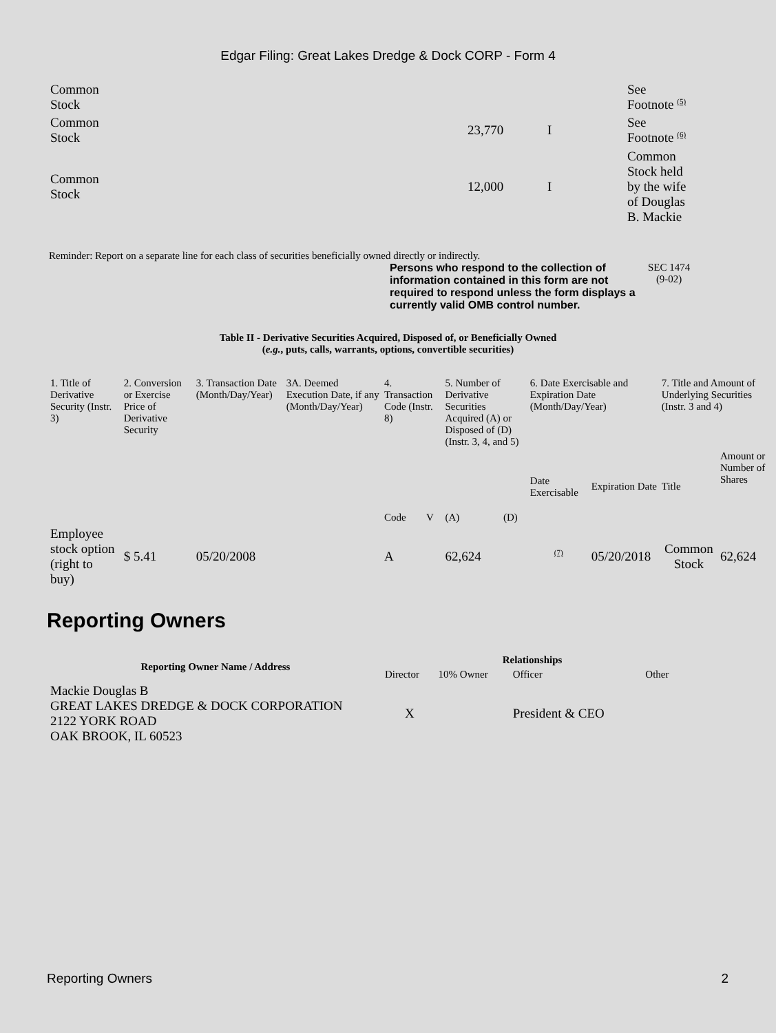Edgar Filing: Great Lakes Dredge & Dock CORP - Form 4
| Common Stock | | | See Footnote <sup>(5)</sup> |
| Common Stock | 23,770 | I | See Footnote <sup>(6)</sup> |
| Common Stock | 12,000 | I | Common Stock held by the wife of Douglas B. Mackie |
Reminder: Report on a separate line for each class of securities beneficially owned directly or indirectly.
Persons who respond to the collection of information contained in this form are not required to respond unless the form displays a currently valid OMB control number.
SEC 1474
(9-02)
Table II - Derivative Securities Acquired, Disposed of, or Beneficially Owned
(e.g., puts, calls, warrants, options, convertible securities)
| 1. Title of Derivative Security (Instr. 3) | 2. Conversion or Exercise Price of Derivative Security | 3. Transaction Date (Month/Day/Year) | 3A. Deemed Execution Date, if any (Month/Day/Year) | 4. Transaction Code (Instr. 8) | | 5. Number of Derivative Securities Acquired (A) or Disposed of (D) (Instr. 3, 4, and 5) | | 6. Date Exercisable and Expiration Date (Month/Day/Year) | | 7. Title and Amount of Underlying Securities (Instr. 3 and 4) | |
| | | | | Code | V | (A) | (D) | Date Exercisable | Expiration Date | Title | Amount or Number of Shares |
| Employee stock option (right to buy) | $ 5.41 | 05/20/2008 | | A | | 62,624 | | <sup>(7)</sup> | 05/20/2018 | Common Stock | 62,624 |
Reporting Owners
| Reporting Owner Name / Address | Relationships | | | |
| --- | --- | --- | --- | --- |
| | Director | 10% Owner | Officer | Other |
| Mackie Douglas B GREAT LAKES DREDGE & DOCK CORPORATION 2122 YORK ROAD OAK BROOK, IL 60523 | X | | President & CEO | |
Reporting Owners 2